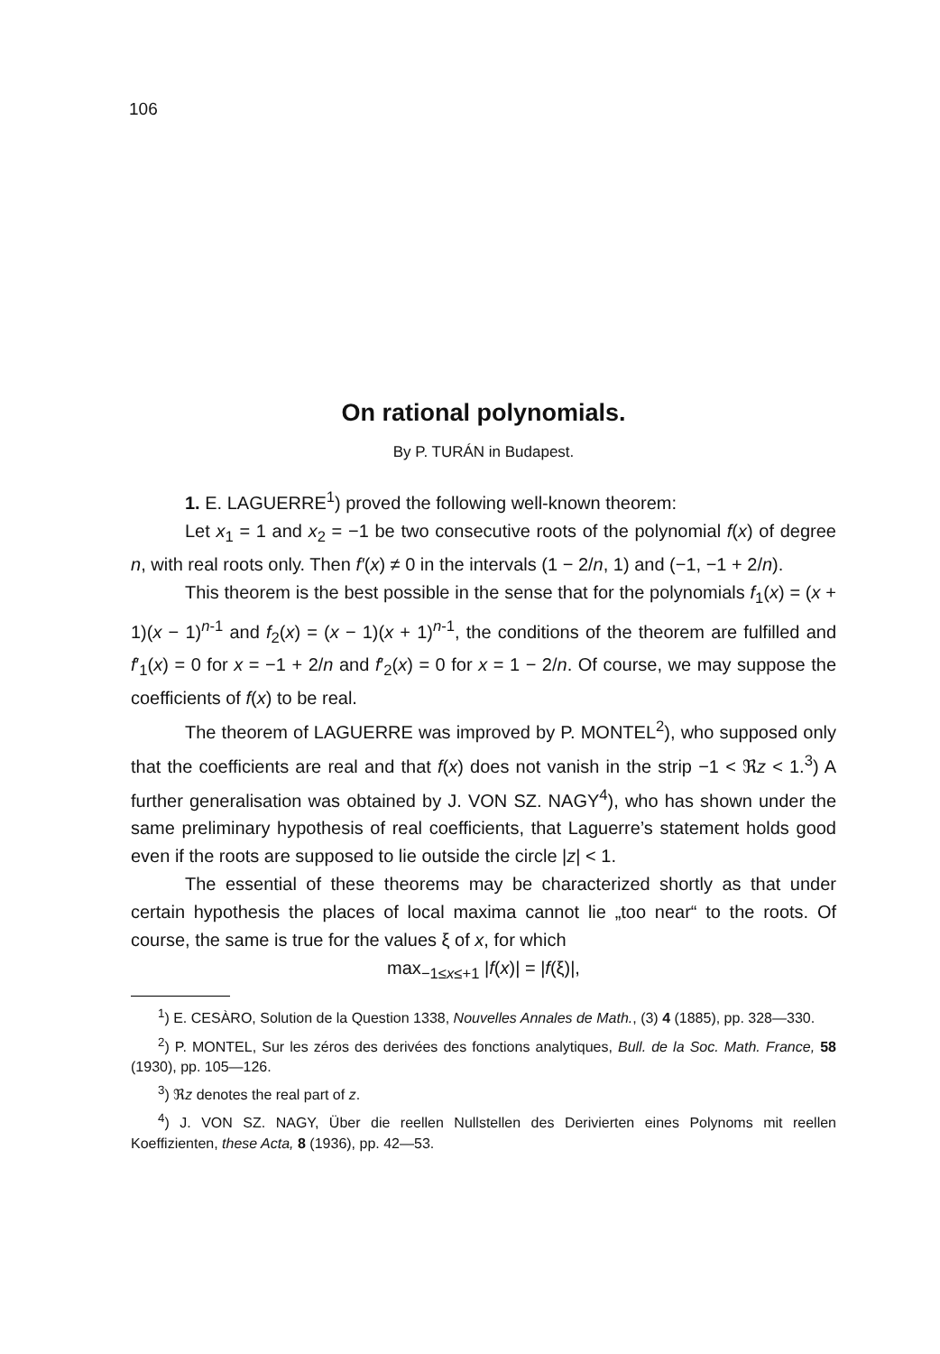106
On rational polynomials.
By P. TURÁN in Budapest.
1. E. LAGUERRE<sup>1</sup>) proved the following well-known theorem:
Let x<sub>1</sub> = 1 and x<sub>2</sub> = −1 be two consecutive roots of the polynomial f(x) of degree n, with real roots only. Then f′(x) ≠ 0 in the intervals (1 − 2/n, 1) and (−1, −1 + 2/n).
This theorem is the best possible in the sense that for the polynomials f<sub>1</sub>(x) = (x + 1)(x − 1)<sup>n-1</sup> and f<sub>2</sub>(x) = (x − 1)(x + 1)<sup>n-1</sup>, the conditions of the theorem are fulfilled and f′<sub>1</sub>(x) = 0 for x = −1 + 2/n and f′<sub>2</sub>(x) = 0 for x = 1 − 2/n. Of course, we may suppose the coefficients of f(x) to be real.
The theorem of LAGUERRE was improved by P. MONTEL<sup>2</sup>), who supposed only that the coefficients are real and that f(x) does not vanish in the strip −1 < ℜz < 1.<sup>3</sup>) A further generalisation was obtained by J. VON SZ. NAGY<sup>4</sup>), who has shown under the same preliminary hypothesis of real coefficients, that Laguerre’s statement holds good even if the roots are supposed to lie outside the circle |z| < 1.
The essential of these theorems may be characterized shortly as that under certain hypothesis the places of local maxima cannot lie „too near“ to the roots. Of course, the same is true for the values ξ of x, for which
max<sub>−1≤x≤+1</sub> |f(x)| = |f(ξ)|,
<sup>1</sup>) E. CESÀRO, Solution de la Question 1338, Nouvelles Annales de Math., (3) 4 (1885), pp. 328—330.
<sup>2</sup>) P. MONTEL, Sur les zéros des derivées des fonctions analytiques, Bull. de la Soc. Math. France, 58 (1930), pp. 105—126.
<sup>3</sup>) ℜz denotes the real part of z.
<sup>4</sup>) J. VON SZ. NAGY, Über die reellen Nullstellen des Derivierten eines Polynoms mit reellen Koeffizienten, these Acta, 8 (1936), pp. 42—53.